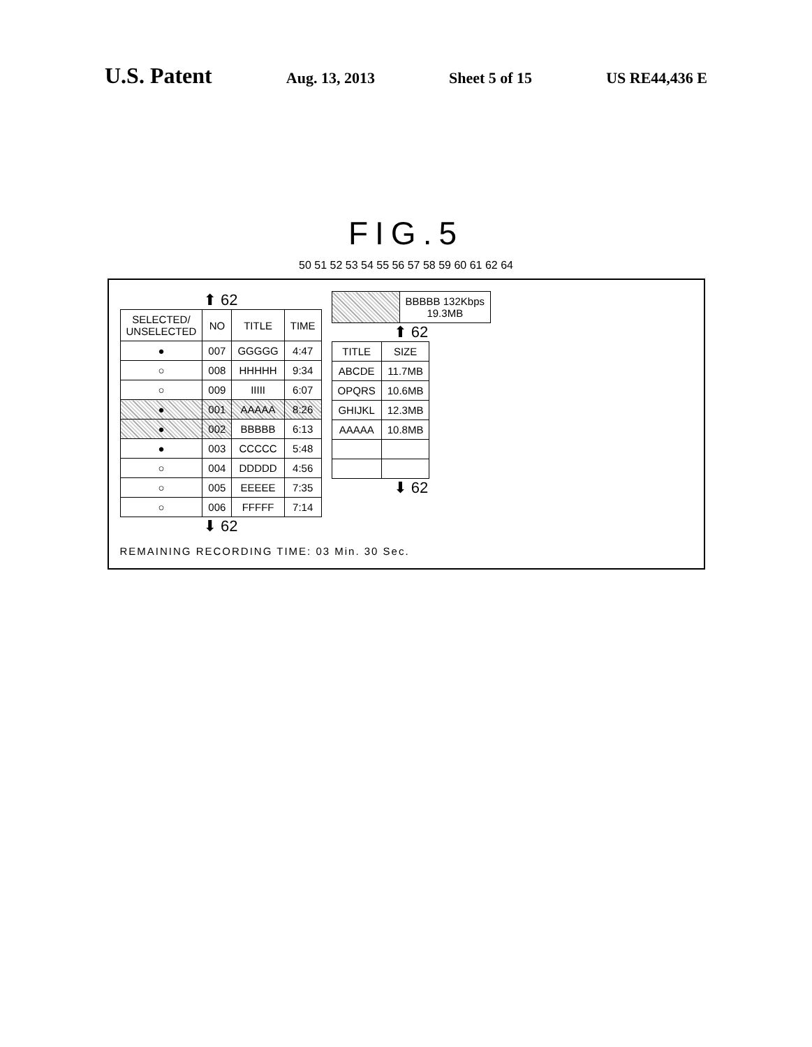U.S. Patent Aug. 13, 2013 Sheet 5 of 15 US RE44,436 E
FIG.5
50 51 52 53 54 55 56 57 58 59 60 61 62 64
⬆ 62
| SELECTED/ UNSELECTED | NO | TITLE | TIME |
| --- | --- | --- | --- |
| ● | 007 | GGGGG | 4:47 |
| ○ | 008 | HHHHH | 9:34 |
| ○ | 009 | IIIII | 6:07 |
| ● | 001 | AAAAA | 8:26 |
| ● | 002 | BBBBB | 6:13 |
| ● | 003 | CCCCC | 5:48 |
| ○ | 004 | DDDDD | 4:56 |
| ○ | 005 | EEEEE | 7:35 |
| ○ | 006 | FFFFF | 7:14 |
⬇ 62
| | BBBBB 132Kbps 19.3MB |
⬆ 62
| TITLE | SIZE |
| --- | --- |
| ABCDE | 11.7MB |
| OPQRS | 10.6MB |
| GHIJKL | 12.3MB |
| AAAAA | 10.8MB |
⬇ 62
REMAINING RECORDING TIME: 03 Min. 30 Sec.